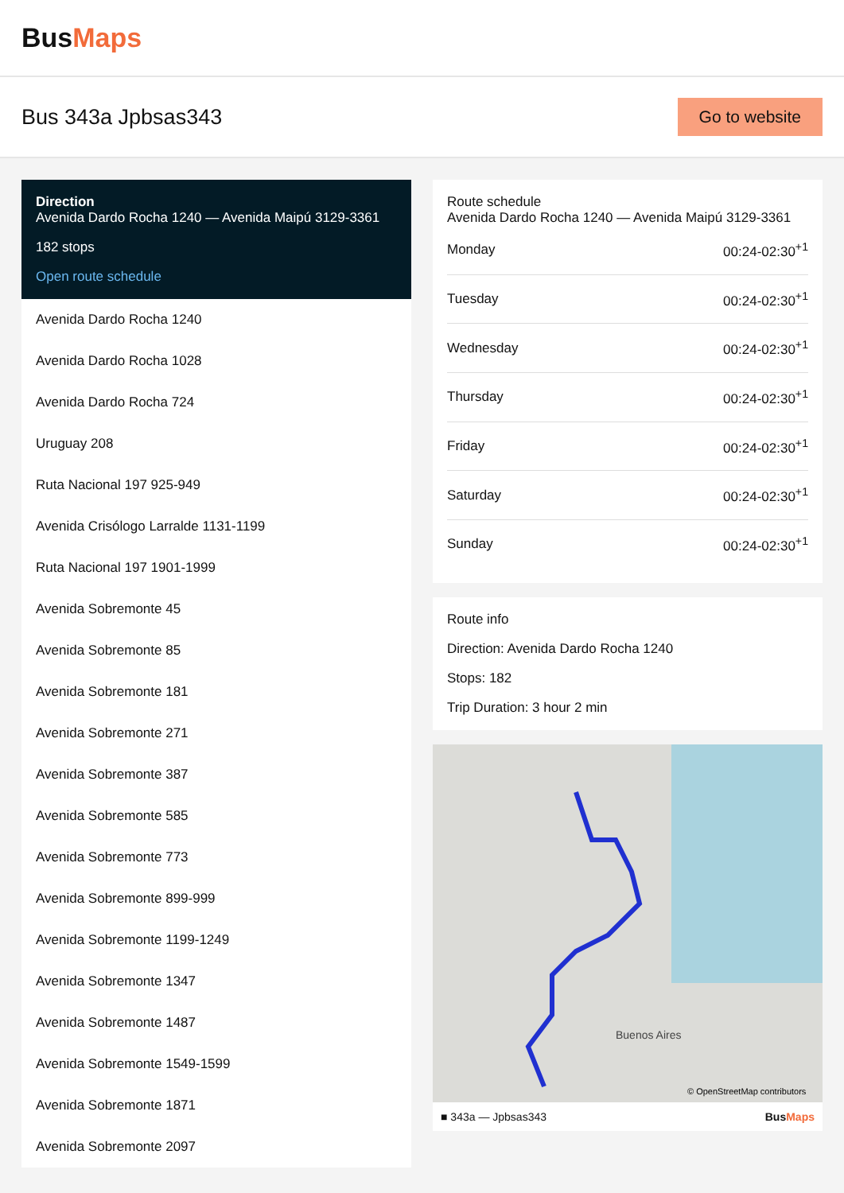BusMaps
Bus 343a Jpbsas343
Go to website
Direction
Avenida Dardo Rocha 1240 — Avenida Maipú 3129-3361
182 stops
Open route schedule
Avenida Dardo Rocha 1240
Avenida Dardo Rocha 1028
Avenida Dardo Rocha 724
Uruguay 208
Ruta Nacional 197 925-949
Avenida Crisólogo Larralde 1131-1199
Ruta Nacional 197 1901-1999
Avenida Sobremonte 45
Avenida Sobremonte 85
Avenida Sobremonte 181
Avenida Sobremonte 271
Avenida Sobremonte 387
Avenida Sobremonte 585
Avenida Sobremonte 773
Avenida Sobremonte 899-999
Avenida Sobremonte 1199-1249
Avenida Sobremonte 1347
Avenida Sobremonte 1487
Avenida Sobremonte 1549-1599
Avenida Sobremonte 1871
Avenida Sobremonte 2097
Route schedule
Avenida Dardo Rocha 1240 — Avenida Maipú 3129-3361
| Monday | 00:24-02:30<sup>+1</sup> |
| Tuesday | 00:24-02:30<sup>+1</sup> |
| Wednesday | 00:24-02:30<sup>+1</sup> |
| Thursday | 00:24-02:30<sup>+1</sup> |
| Friday | 00:24-02:30<sup>+1</sup> |
| Saturday | 00:24-02:30<sup>+1</sup> |
| Sunday | 00:24-02:30<sup>+1</sup> |
Route info
Direction: Avenida Dardo Rocha 1240
Stops: 182
Trip Duration: 3 hour 2 min
Buenos Aires
© OpenStreetMap contributors
■ 343a — Jpbsas343 BusMaps